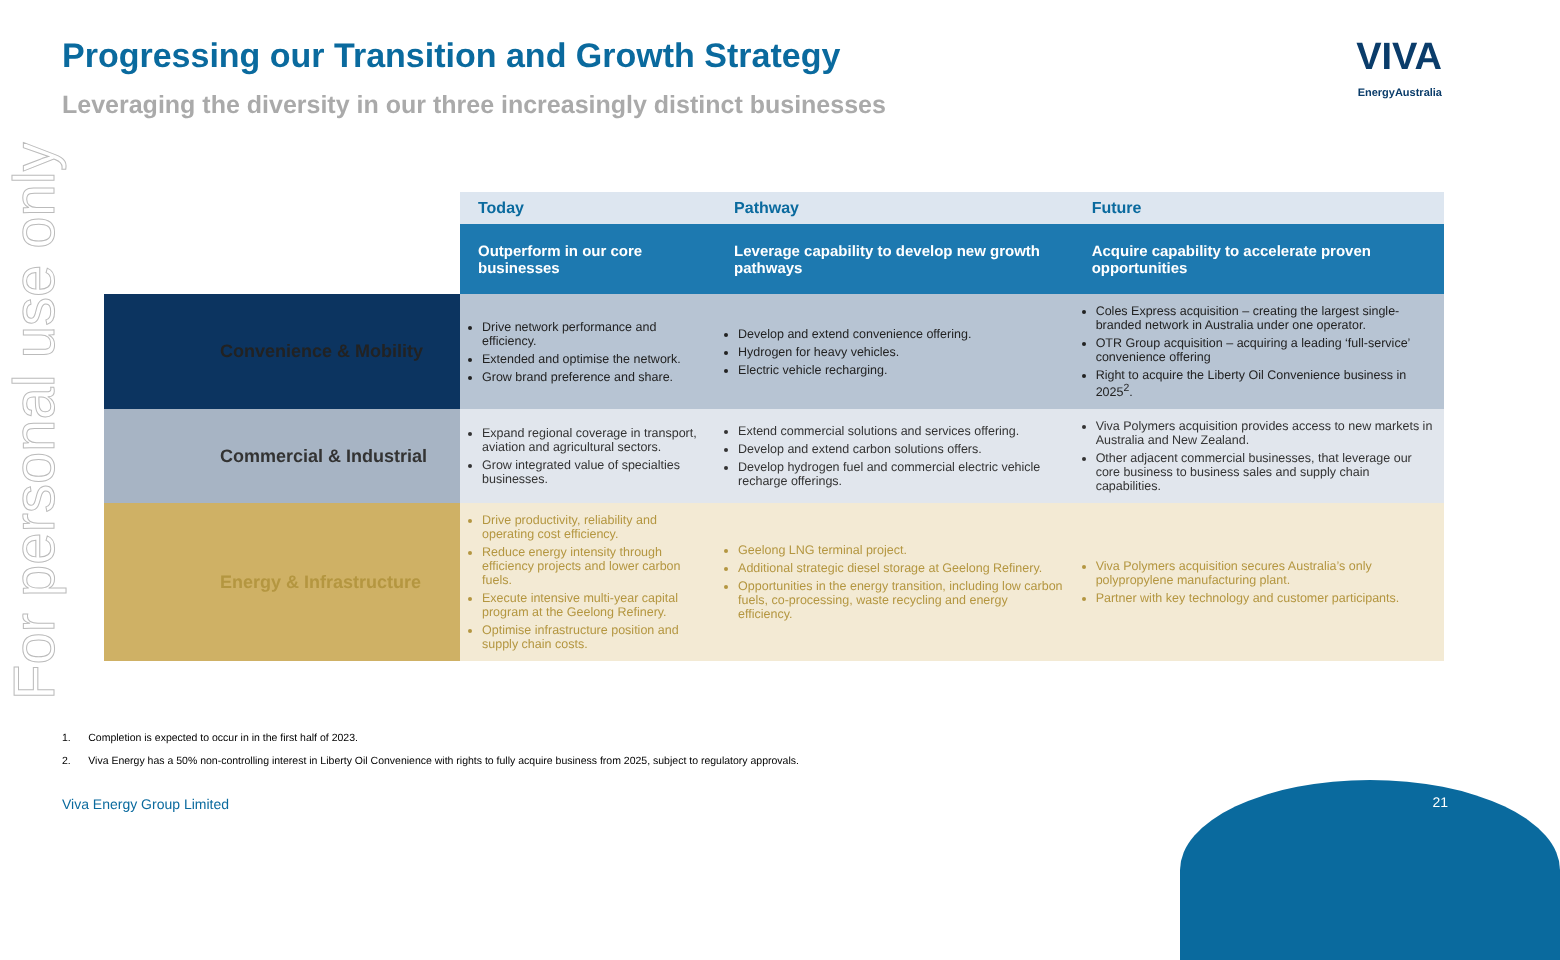For personal use only
Progressing our Transition and Growth Strategy
Leveraging the diversity in our three increasingly distinct businesses
VIVA
EnergyAustralia
| | Today | Pathway | Future |
| --- | --- | --- | --- |
| | Outperform in our core businesses | Leverage capability to develop new growth pathways | Acquire capability to accelerate proven opportunities |
| Convenience & Mobility | Drive network performance and efficiency. Extended and optimise the network. Grow brand preference and share. | Develop and extend convenience offering. Hydrogen for heavy vehicles. Electric vehicle recharging. | Coles Express acquisition – creating the largest single-branded network in Australia under one operator. OTR Group acquisition – acquiring a leading ‘full-service’ convenience offering Right to acquire the Liberty Oil Convenience business in 2025<sup>2</sup>. |
| Commercial & Industrial | Expand regional coverage in transport, aviation and agricultural sectors. Grow integrated value of specialties businesses. | Extend commercial solutions and services offering. Develop and extend carbon solutions offers. Develop hydrogen fuel and commercial electric vehicle recharge offerings. | Viva Polymers acquisition provides access to new markets in Australia and New Zealand. Other adjacent commercial businesses, that leverage our core business to business sales and supply chain capabilities. |
| Energy & Infrastructure | Drive productivity, reliability and operating cost efficiency. Reduce energy intensity through efficiency projects and lower carbon fuels. Execute intensive multi-year capital program at the Geelong Refinery. Optimise infrastructure position and supply chain costs. | Geelong LNG terminal project. Additional strategic diesel storage at Geelong Refinery. Opportunities in the energy transition, including low carbon fuels, co-processing, waste recycling and energy efficiency. | Viva Polymers acquisition secures Australia’s only polypropylene manufacturing plant. Partner with key technology and customer participants. |
1. Completion is expected to occur in in the first half of 2023.
2. Viva Energy has a 50% non-controlling interest in Liberty Oil Convenience with rights to fully acquire business from 2025, subject to regulatory approvals.
Viva Energy Group Limited 21